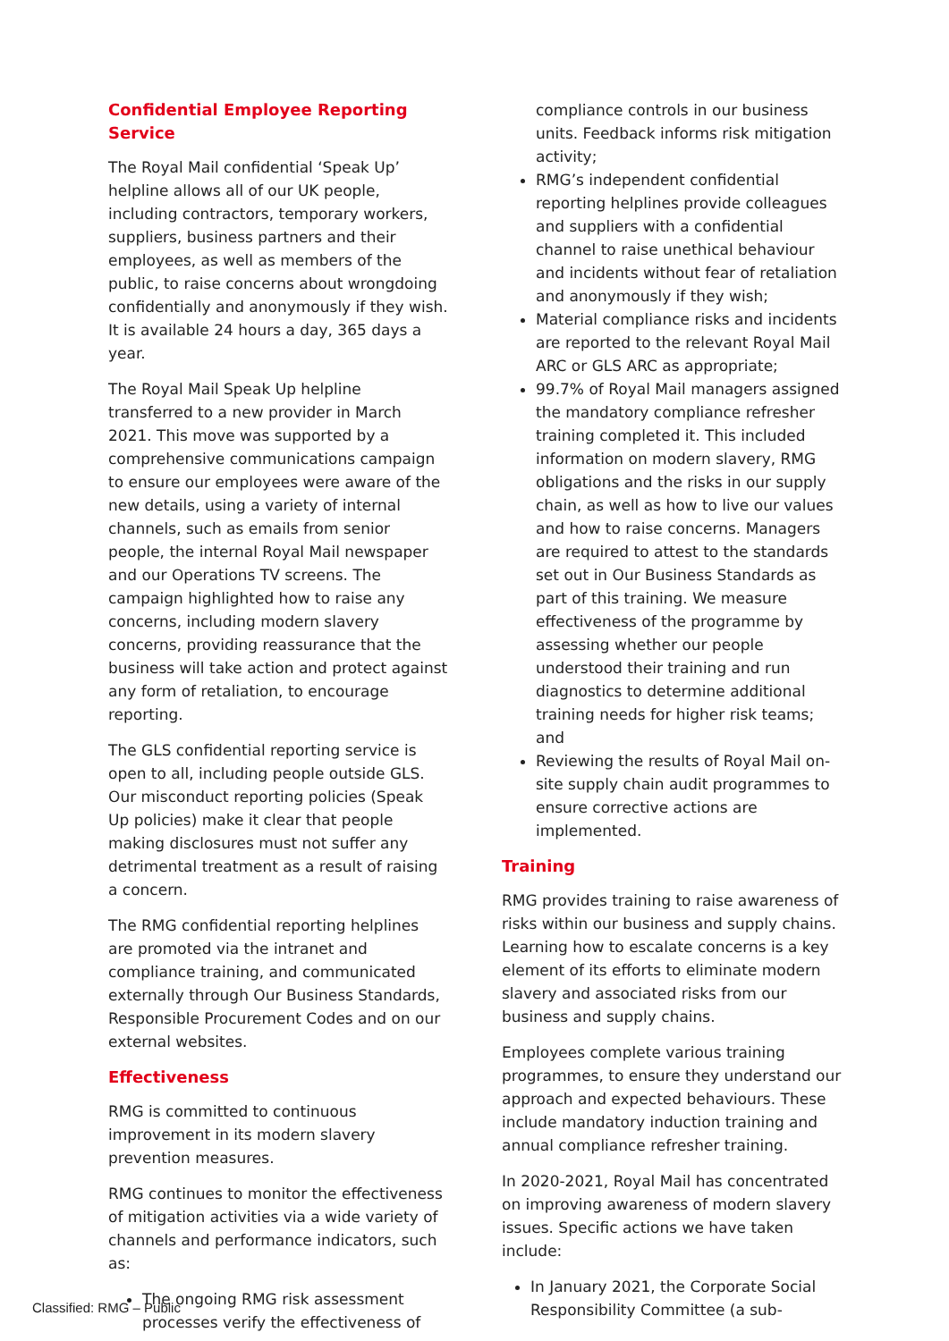Confidential Employee Reporting Service
The Royal Mail confidential ‘Speak Up’ helpline allows all of our UK people, including contractors, temporary workers, suppliers, business partners and their employees, as well as members of the public, to raise concerns about wrongdoing confidentially and anonymously if they wish. It is available 24 hours a day, 365 days a year.
The Royal Mail Speak Up helpline transferred to a new provider in March 2021. This move was supported by a comprehensive communications campaign to ensure our employees were aware of the new details, using a variety of internal channels, such as emails from senior people, the internal Royal Mail newspaper and our Operations TV screens. The campaign highlighted how to raise any concerns, including modern slavery concerns, providing reassurance that the business will take action and protect against any form of retaliation, to encourage reporting.
The GLS confidential reporting service is open to all, including people outside GLS. Our misconduct reporting policies (Speak Up policies) make it clear that people making disclosures must not suffer any detrimental treatment as a result of raising a concern.
The RMG confidential reporting helplines are promoted via the intranet and compliance training, and communicated externally through Our Business Standards, Responsible Procurement Codes and on our external websites.
Effectiveness
RMG is committed to continuous improvement in its modern slavery prevention measures.
RMG continues to monitor the effectiveness of mitigation activities via a wide variety of channels and performance indicators, such as:
The ongoing RMG risk assessment processes verify the effectiveness of
compliance controls in our business units. Feedback informs risk mitigation activity;
RMG’s independent confidential reporting helplines provide colleagues and suppliers with a confidential channel to raise unethical behaviour and incidents without fear of retaliation and anonymously if they wish;
Material compliance risks and incidents are reported to the relevant Royal Mail ARC or GLS ARC as appropriate;
99.7% of Royal Mail managers assigned the mandatory compliance refresher training completed it. This included information on modern slavery, RMG obligations and the risks in our supply chain, as well as how to live our values and how to raise concerns. Managers are required to attest to the standards set out in Our Business Standards as part of this training. We measure effectiveness of the programme by assessing whether our people understood their training and run diagnostics to determine additional training needs for higher risk teams; and
Reviewing the results of Royal Mail on-site supply chain audit programmes to ensure corrective actions are implemented.
Training
RMG provides training to raise awareness of risks within our business and supply chains. Learning how to escalate concerns is a key element of its efforts to eliminate modern slavery and associated risks from our business and supply chains.
Employees complete various training programmes, to ensure they understand our approach and expected behaviours. These include mandatory induction training and annual compliance refresher training.
In 2020-2021, Royal Mail has concentrated on improving awareness of modern slavery issues. Specific actions we have taken include:
In January 2021, the Corporate Social Responsibility Committee (a sub-
Classified: RMG – Public